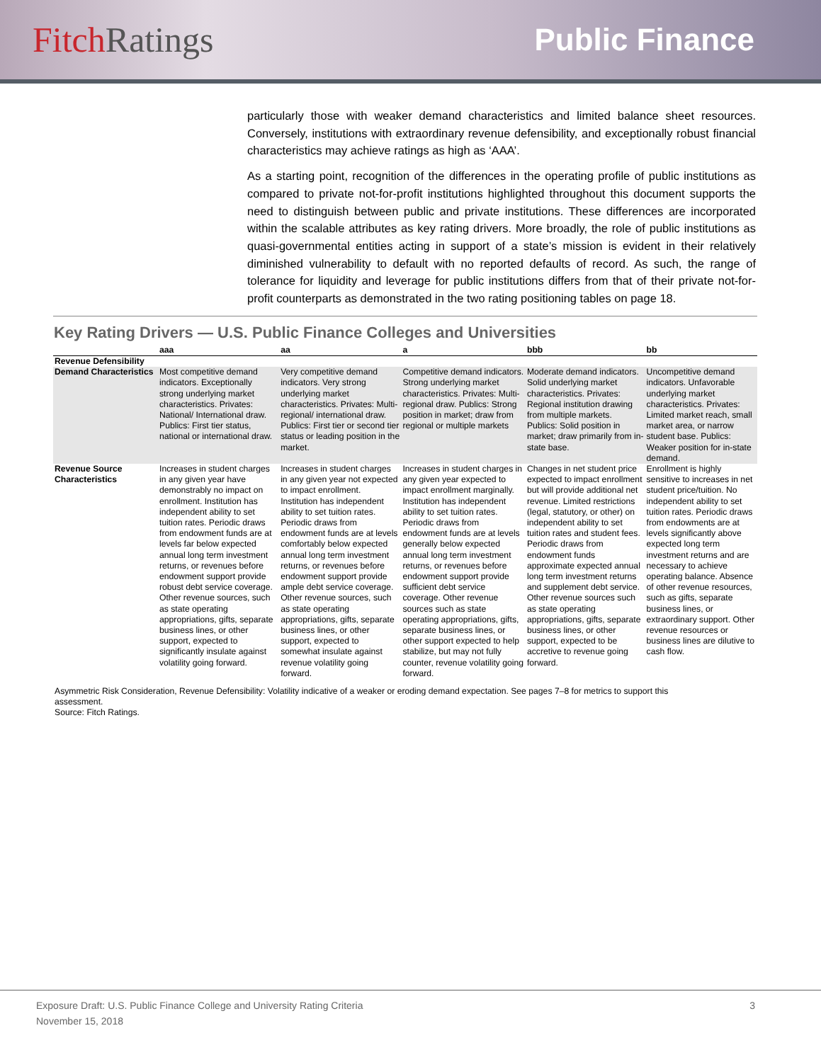Fitch Ratings Public Finance
particularly those with weaker demand characteristics and limited balance sheet resources. Conversely, institutions with extraordinary revenue defensibility, and exceptionally robust financial characteristics may achieve ratings as high as ‘AAA’.
As a starting point, recognition of the differences in the operating profile of public institutions as compared to private not-for-profit institutions highlighted throughout this document supports the need to distinguish between public and private institutions. These differences are incorporated within the scalable attributes as key rating drivers. More broadly, the role of public institutions as quasi-governmental entities acting in support of a state’s mission is evident in their relatively diminished vulnerability to default with no reported defaults of record. As such, the range of tolerance for liquidity and leverage for public institutions differs from that of their private not-for-profit counterparts as demonstrated in the two rating positioning tables on page 18.
Key Rating Drivers — U.S. Public Finance Colleges and Universities
| | aaa | aa | a | bbb | bb |
| --- | --- | --- | --- | --- | --- |
| Revenue Defensibility | | | | | |
| Demand Characteristics | Most competitive demand indicators. Exceptionally strong underlying market characteristics. Privates: National/ International draw. Publics: First tier status, national or international draw. | Very competitive demand indicators. Very strong underlying market characteristics. Privates: Multi-regional/ international draw. Publics: First tier or second tier status or leading position in the market. | Competitive demand indicators. Strong underlying market characteristics. Privates: Multi-regional draw. Publics: Strong position in market; draw from regional or multiple markets | Moderate demand indicators. Solid underlying market characteristics. Privates: Regional institution drawing from multiple markets. Publics: Solid position in market; draw primarily from in-state base. | Uncompetitive demand indicators. Unfavorable underlying market characteristics. Privates: Limited market reach, small market area, or narrow student base. Publics: Weaker position for in-state demand. |
| Revenue Source Characteristics | Increases in student charges in any given year have demonstrably no impact on enrollment. Institution has independent ability to set tuition rates. Periodic draws from endowment funds are at levels far below expected annual long term investment returns, or revenues before endowment support provide robust debt service coverage. Other revenue sources, such as state operating appropriations, gifts, separate business lines, or other support, expected to significantly insulate against volatility going forward. | Increases in student charges in any given year not expected to impact enrollment. Institution has independent ability to set tuition rates. Periodic draws from endowment funds are at levels comfortably below expected annual long term investment returns, or revenues before endowment support provide ample debt service coverage. Other revenue sources, such as state operating appropriations, gifts, separate business lines, or other support, expected to somewhat insulate against revenue volatility going forward. | Increases in student charges in any given year expected to impact enrollment marginally. Institution has independent ability to set tuition rates. Periodic draws from endowment funds are at levels generally below expected annual long term investment returns, or revenues before endowment support provide sufficient debt service coverage. Other revenue sources such as state operating appropriations, gifts, separate business lines, or other support expected to help stabilize, but may not fully counter, revenue volatility going forward. | Changes in net student price expected to impact enrollment but will provide additional net revenue. Limited restrictions (legal, statutory, or other) on independent ability to set tuition rates and student fees. Periodic draws from endowment funds approximate expected annual long term investment returns and supplement debt service. Other revenue sources such as state operating appropriations, gifts, separate business lines, or other support, expected to be accretive to revenue going forward. | Enrollment is highly sensitive to increases in net student price/tuition. No independent ability to set tuition rates. Periodic draws from endowments are at levels significantly above expected long term investment returns and are necessary to achieve operating balance. Absence of other revenue resources, such as gifts, separate business lines, or extraordinary support. Other revenue resources or business lines are dilutive to cash flow. |
Asymmetric Risk Consideration, Revenue Defensibility: Volatility indicative of a weaker or eroding demand expectation. See pages 7–8 for metrics to support this assessment.
Source: Fitch Ratings.
Exposure Draft: U.S. Public Finance College and University Rating Criteria
November 15, 2018
3